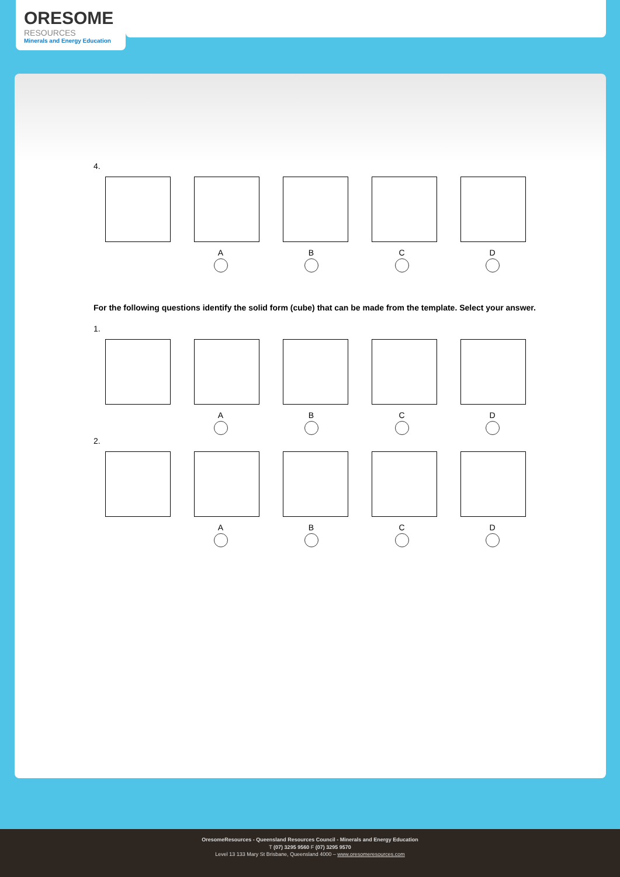ORESOME
RESOURCES
Minerals and Energy Education
4.
ABCD
For the following questions identify the solid form (cube) that can be made from the template. Select your answer.
1.
ABCD
2.
ABCD
OresomeResources - Queensland Resources Council - Minerals and Energy Education
T (07) 3295 9560 F (07) 3295 9570
Level 13 133 Mary St Brisbane, Queensland 4000 – www.oresomeresources.com